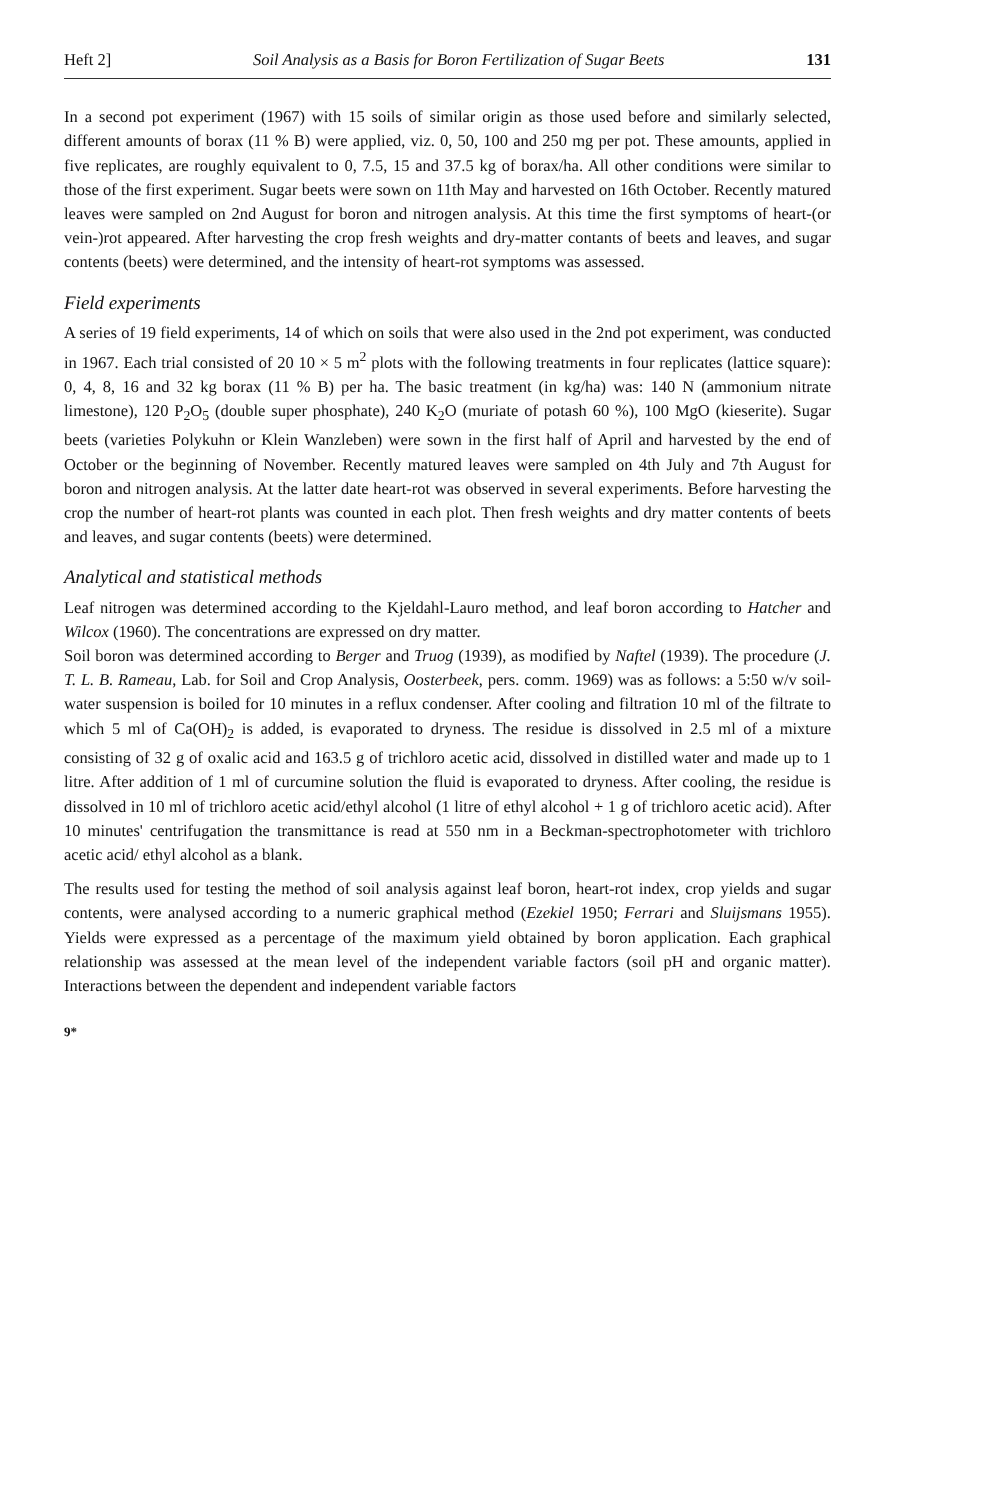Heft 2] Soil Analysis as a Basis for Boron Fertilization of Sugar Beets 131
In a second pot experiment (1967) with 15 soils of similar origin as those used before and similarly selected, different amounts of borax (11 % B) were applied, viz. 0, 50, 100 and 250 mg per pot. These amounts, applied in five replicates, are roughly equivalent to 0, 7.5, 15 and 37.5 kg of borax/ha. All other conditions were similar to those of the first experiment. Sugar beets were sown on 11th May and harvested on 16th October. Recently matured leaves were sampled on 2nd August for boron and nitrogen analysis. At this time the first symptoms of heart-(or vein-)rot appeared. After harvesting the crop fresh weights and dry-matter contants of beets and leaves, and sugar contents (beets) were determined, and the intensity of heart-rot symptoms was assessed.
Field experiments
A series of 19 field experiments, 14 of which on soils that were also used in the 2nd pot experiment, was conducted in 1967. Each trial consisted of 20 10 × 5 m<sup>2</sup> plots with the following treatments in four replicates (lattice square): 0, 4, 8, 16 and 32 kg borax (11 % B) per ha. The basic treatment (in kg/ha) was: 140 N (ammonium nitrate limestone), 120 P<sub>2</sub>O<sub>5</sub> (double super phosphate), 240 K<sub>2</sub>O (muriate of potash 60 %), 100 MgO (kieserite). Sugar beets (varieties Polykuhn or Klein Wanzleben) were sown in the first half of April and harvested by the end of October or the beginning of November. Recently matured leaves were sampled on 4th July and 7th August for boron and nitrogen analysis. At the latter date heart-rot was observed in several experiments. Before harvesting the crop the number of heart-rot plants was counted in each plot. Then fresh weights and dry matter contents of beets and leaves, and sugar contents (beets) were determined.
Analytical and statistical methods
Leaf nitrogen was determined according to the Kjeldahl-Lauro method, and leaf boron according to Hatcher and Wilcox (1960). The concentrations are expressed on dry matter.
Soil boron was determined according to Berger and Truog (1939), as modified by Naftel (1939). The procedure (J. T. L. B. Rameau, Lab. for Soil and Crop Analysis, Oosterbeek, pers. comm. 1969) was as follows: a 5:50 w/v soil-water suspension is boiled for 10 minutes in a reflux condenser. After cooling and filtration 10 ml of the filtrate to which 5 ml of Ca(OH)<sub>2</sub> is added, is evaporated to dryness. The residue is dissolved in 2.5 ml of a mixture consisting of 32 g of oxalic acid and 163.5 g of trichloro acetic acid, dissolved in distilled water and made up to 1 litre. After addition of 1 ml of curcumine solution the fluid is evaporated to dryness. After cooling, the residue is dissolved in 10 ml of trichloro acetic acid/ethyl alcohol (1 litre of ethyl alcohol + 1 g of trichloro acetic acid). After 10 minutes' centrifugation the transmittance is read at 550 nm in a Beckman-spectrophotometer with trichloro acetic acid/ ethyl alcohol as a blank.
The results used for testing the method of soil analysis against leaf boron, heart-rot index, crop yields and sugar contents, were analysed according to a numeric graphical method (Ezekiel 1950; Ferrari and Sluijsmans 1955). Yields were expressed as a percentage of the maximum yield obtained by boron application. Each graphical relationship was assessed at the mean level of the independent variable factors (soil pH and organic matter). Interactions between the dependent and independent variable factors
9*